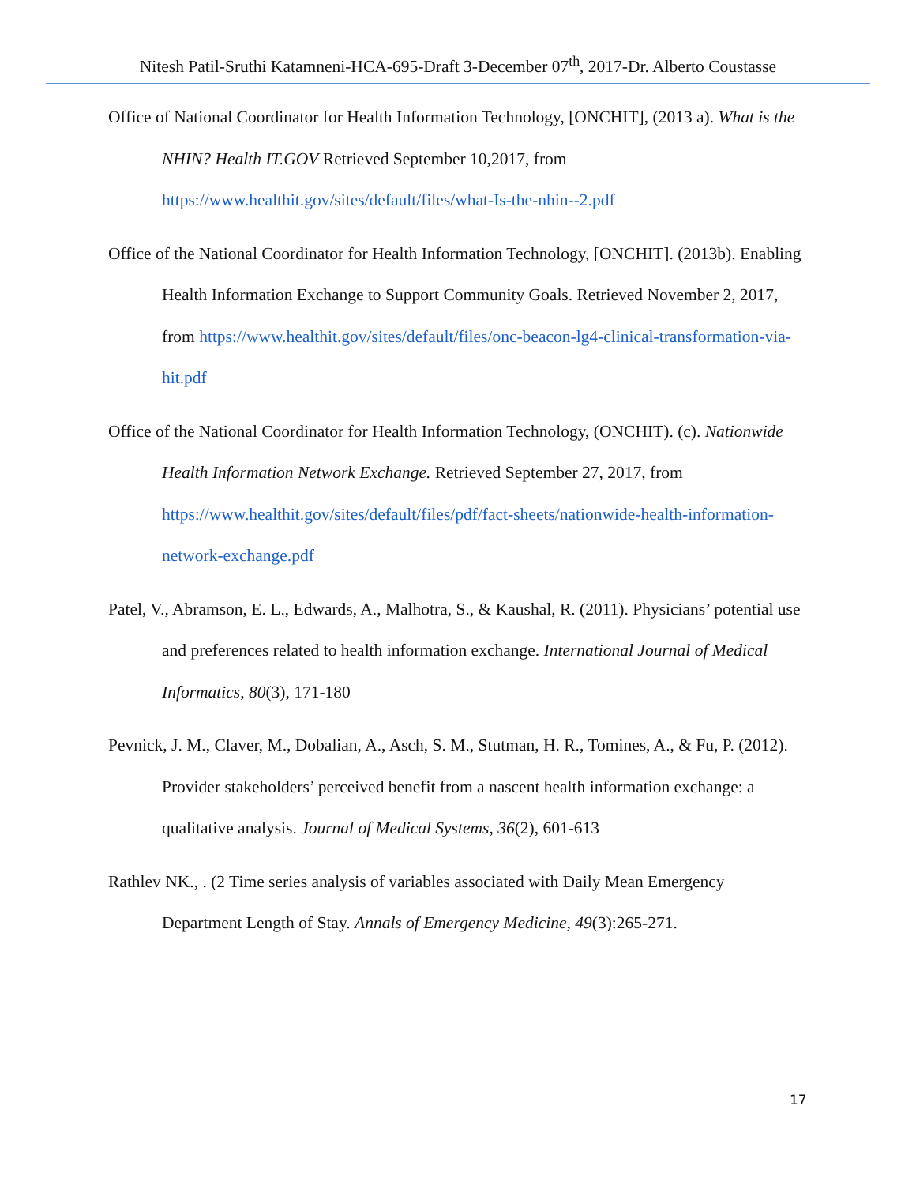Nitesh Patil-Sruthi Katamneni-HCA-695-Draft 3-December 07<sup>th</sup>, 2017-Dr. Alberto Coustasse
Office of National Coordinator for Health Information Technology, [ONCHIT], (2013 a). What is the NHIN? Health IT.GOV Retrieved September 10,2017, from
https://www.healthit.gov/sites/default/files/what-Is-the-nhin--2.pdf
Office of the National Coordinator for Health Information Technology, [ONCHIT]. (2013b). Enabling Health Information Exchange to Support Community Goals. Retrieved November 2, 2017, from https://www.healthit.gov/sites/default/files/onc-beacon-lg4-clinical-transformation-via-hit.pdf
Office of the National Coordinator for Health Information Technology, (ONCHIT). (c). Nationwide Health Information Network Exchange. Retrieved September 27, 2017, from https://www.healthit.gov/sites/default/files/pdf/fact-sheets/nationwide-health-information-network-exchange.pdf
Patel, V., Abramson, E. L., Edwards, A., Malhotra, S., & Kaushal, R. (2011). Physicians’ potential use and preferences related to health information exchange. International Journal of Medical Informatics, 80(3), 171-180
Pevnick, J. M., Claver, M., Dobalian, A., Asch, S. M., Stutman, H. R., Tomines, A., & Fu, P. (2012). Provider stakeholders’ perceived benefit from a nascent health information exchange: a qualitative analysis. Journal of Medical Systems, 36(2), 601-613
Rathlev NK., . (2 Time series analysis of variables associated with Daily Mean Emergency Department Length of Stay. Annals of Emergency Medicine, 49(3):265-271.
17